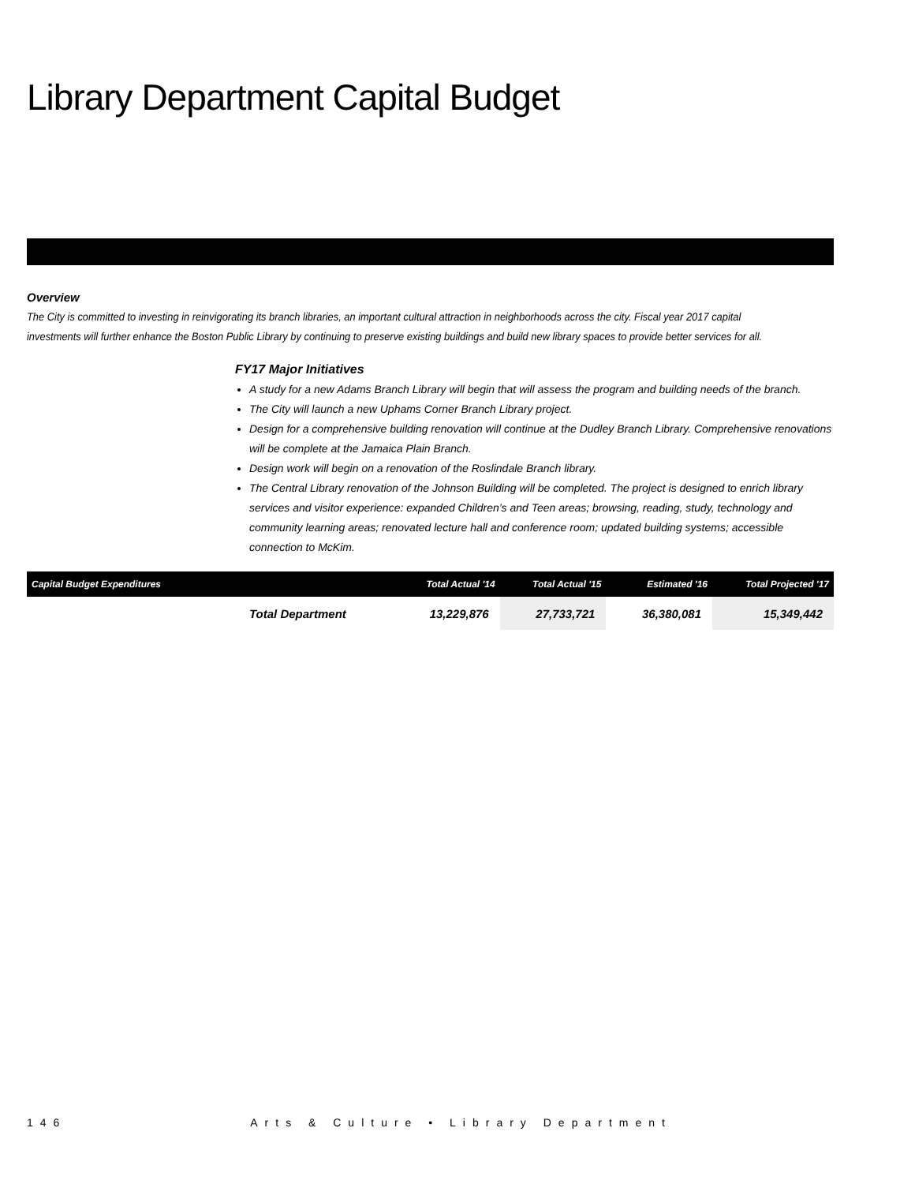Library Department Capital Budget
Overview
The City is committed to investing in reinvigorating its branch libraries, an important cultural attraction in neighborhoods across the city. Fiscal year 2017 capital investments will further enhance the Boston Public Library by continuing to preserve existing buildings and build new library spaces to provide better services for all.
FY17 Major Initiatives
A study for a new Adams Branch Library will begin that will assess the program and building needs of the branch.
The City will launch a new Uphams Corner Branch Library project.
Design for a comprehensive building renovation will continue at the Dudley Branch Library. Comprehensive renovations will be complete at the Jamaica Plain Branch.
Design work will begin on a renovation of the Roslindale Branch library.
The Central Library renovation of the Johnson Building will be completed. The project is designed to enrich library services and visitor experience: expanded Children’s and Teen areas; browsing, reading, study, technology and community learning areas; renovated lecture hall and conference room; updated building systems; accessible connection to McKim.
| Capital Budget Expenditures | | Total Actual '14 | Total Actual '15 | Estimated '16 | Total Projected '17 |
| --- | --- | --- | --- | --- | --- |
| | Total Department | 13,229,876 | 27,733,721 | 36,380,081 | 15,349,442 |
146 Arts & Culture • Library Department